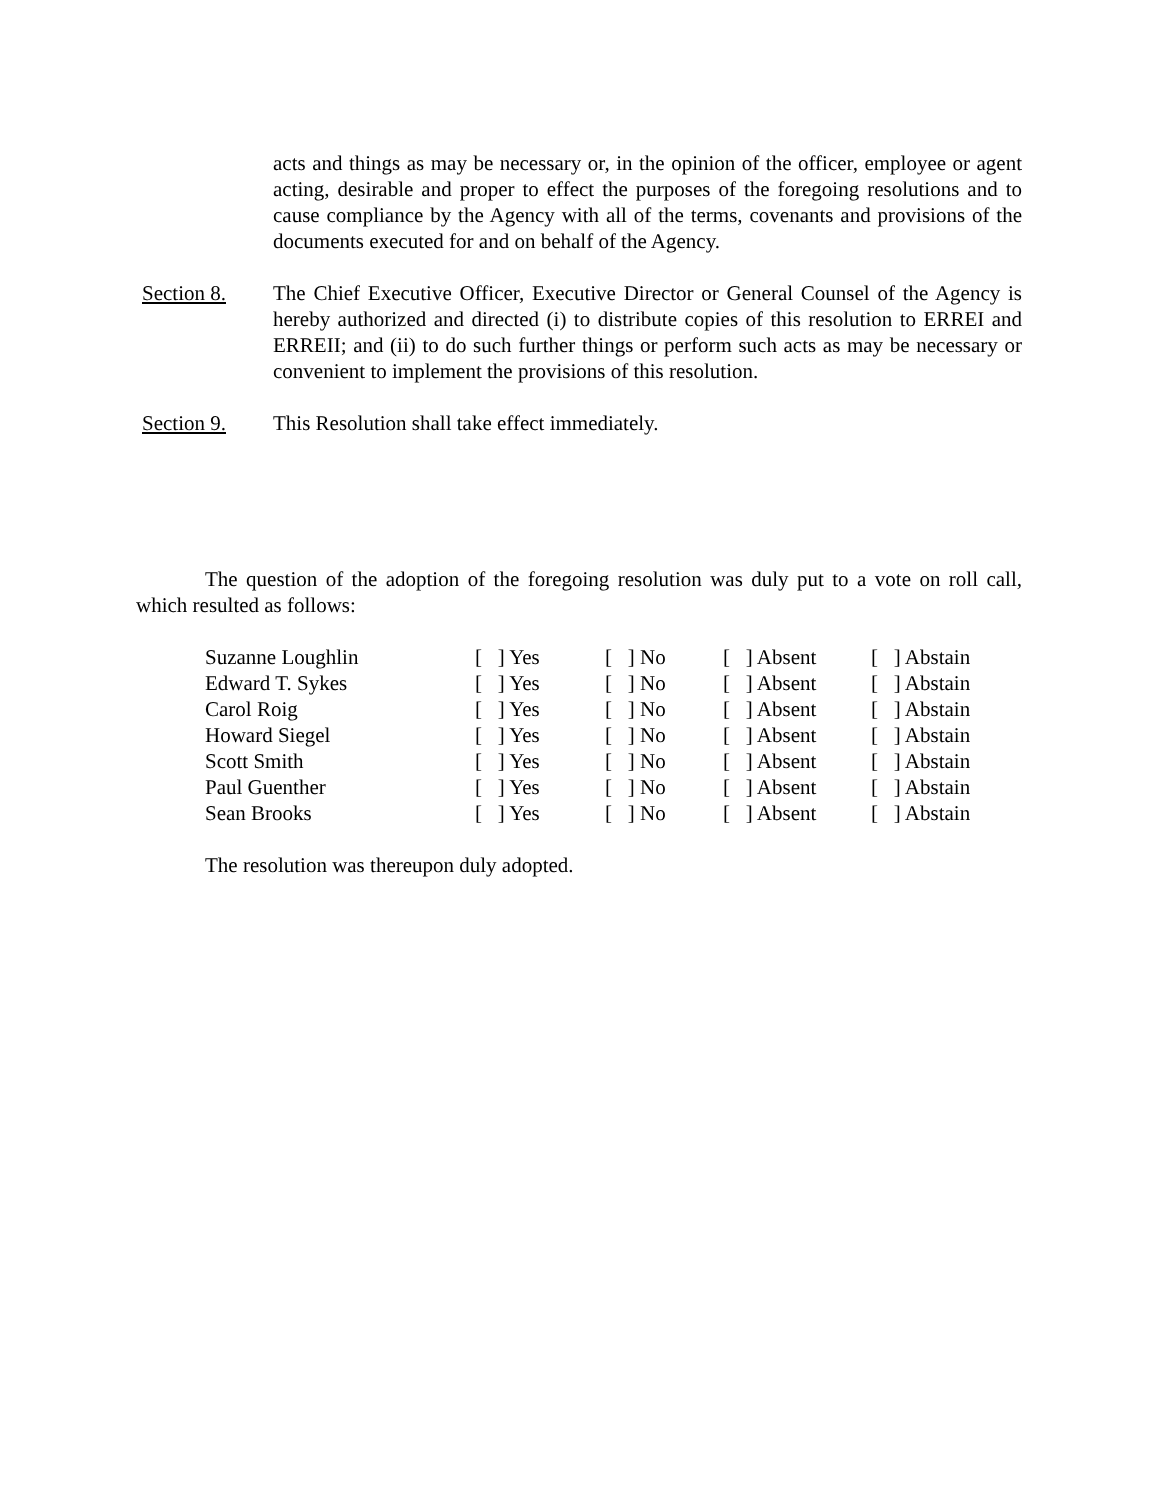acts and things as may be necessary or, in the opinion of the officer, employee or agent acting, desirable and proper to effect the purposes of the foregoing resolutions and to cause compliance by the Agency with all of the terms, covenants and provisions of the documents executed for and on behalf of the Agency.
Section 8. The Chief Executive Officer, Executive Director or General Counsel of the Agency is hereby authorized and directed (i) to distribute copies of this resolution to ERREI and ERREII; and (ii) to do such further things or perform such acts as may be necessary or convenient to implement the provisions of this resolution.
Section 9. This Resolution shall take effect immediately.
The question of the adoption of the foregoing resolution was duly put to a vote on roll call, which resulted as follows:
| Suzanne Loughlin | [ ] Yes | [ ] No | [ ] Absent | [ ] Abstain |
| Edward T. Sykes | [ ] Yes | [ ] No | [ ] Absent | [ ] Abstain |
| Carol Roig | [ ] Yes | [ ] No | [ ] Absent | [ ] Abstain |
| Howard Siegel | [ ] Yes | [ ] No | [ ] Absent | [ ] Abstain |
| Scott Smith | [ ] Yes | [ ] No | [ ] Absent | [ ] Abstain |
| Paul Guenther | [ ] Yes | [ ] No | [ ] Absent | [ ] Abstain |
| Sean Brooks | [ ] Yes | [ ] No | [ ] Absent | [ ] Abstain |
The resolution was thereupon duly adopted.